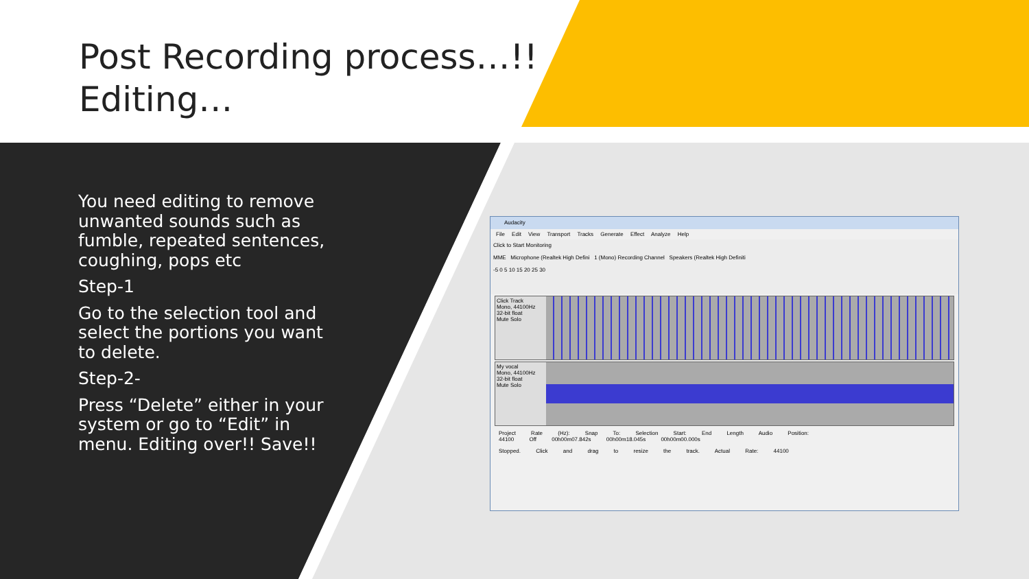Post Recording process…!!
Editing…
You need editing to remove unwanted sounds such as fumble, repeated sentences, coughing, pops etc
Step-1
Go to the selection tool and select the portions you want to delete.
Step-2-
Press “Delete” either in your system or go to “Edit” in menu. Editing over!! Save!!
Audacity
File Edit View Transport Tracks Generate Effect Analyze Help
Click to Start Monitoring
MME Microphone (Realtek High Defini 1 (Mono) Recording Channel Speakers (Realtek High Definiti
-5 0 5 10 15 20 25 30
Click Track
Mono, 44100Hz
32-bit float
Mute Solo
My vocal
Mono, 44100Hz
32-bit float
Mute Solo
Project Rate (Hz): Snap To: Selection Start: End Length Audio Position:
44100 Off 00h00m07.842s 00h00m18.045s 00h00m00.000s
Stopped. Click and drag to resize the track. Actual Rate: 44100